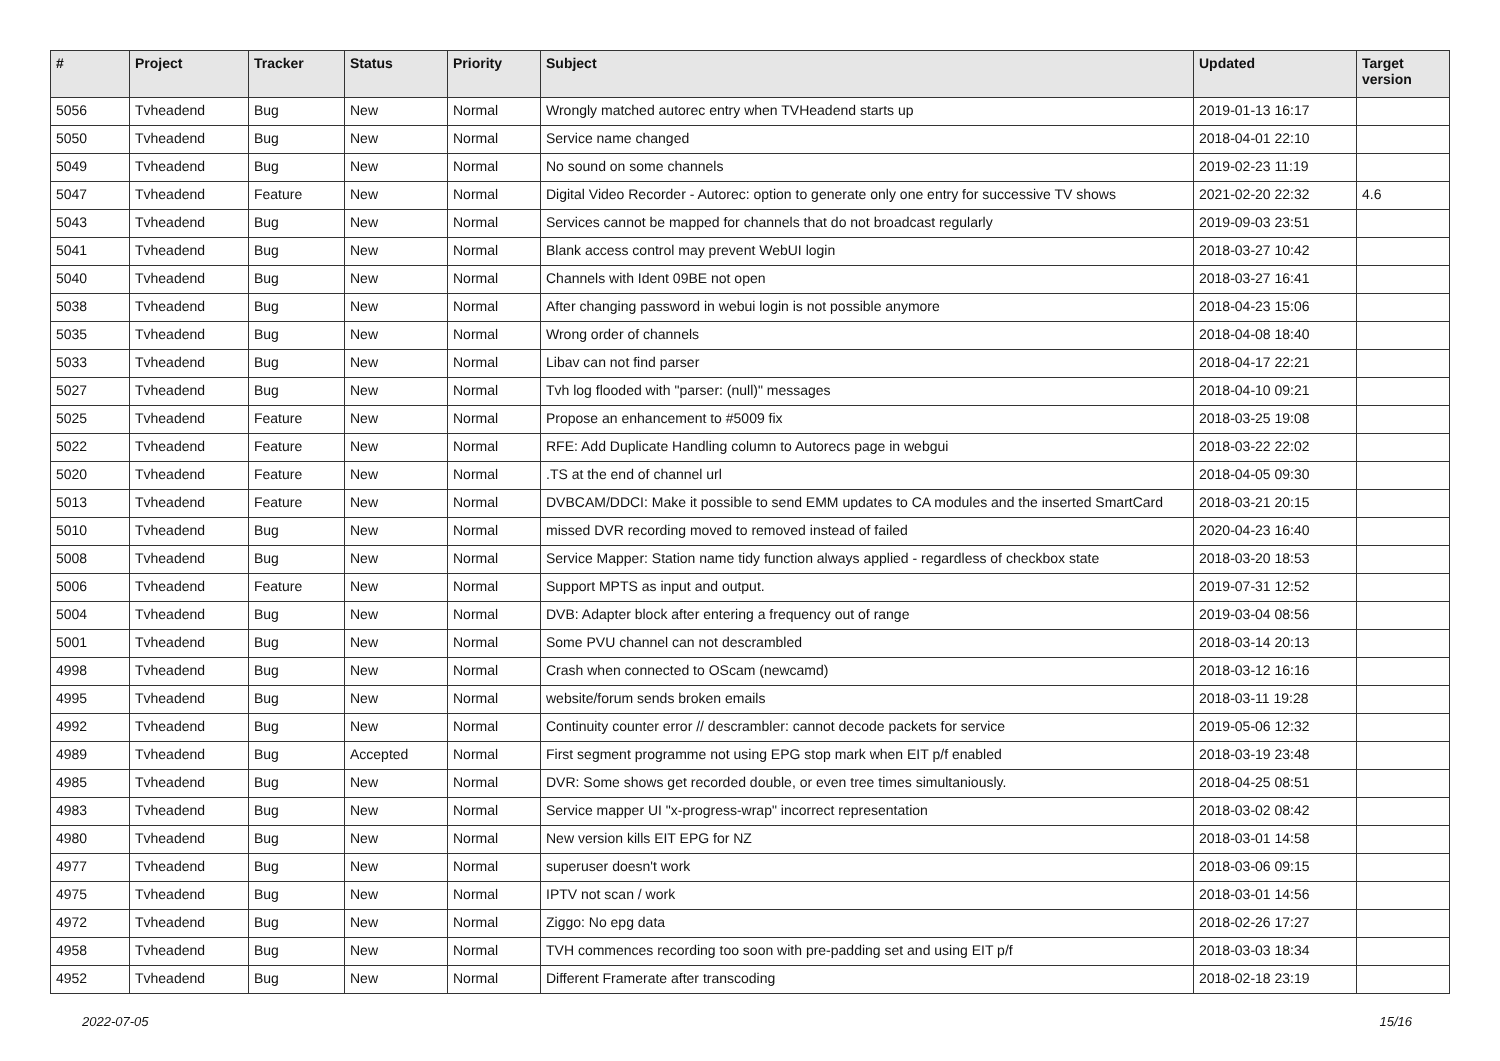| # | Project | Tracker | Status | Priority | Subject | Updated | Target version |
| --- | --- | --- | --- | --- | --- | --- | --- |
| 5056 | Tvheadend | Bug | New | Normal | Wrongly matched autorec entry when TVHeadend starts up | 2019-01-13 16:17 | |
| 5050 | Tvheadend | Bug | New | Normal | Service name changed | 2018-04-01 22:10 | |
| 5049 | Tvheadend | Bug | New | Normal | No sound on some channels | 2019-02-23 11:19 | |
| 5047 | Tvheadend | Feature | New | Normal | Digital Video Recorder - Autorec: option to generate only one entry for successive TV shows | 2021-02-20 22:32 | 4.6 |
| 5043 | Tvheadend | Bug | New | Normal | Services cannot be mapped for channels that do not broadcast regularly | 2019-09-03 23:51 | |
| 5041 | Tvheadend | Bug | New | Normal | Blank access control may prevent WebUI login | 2018-03-27 10:42 | |
| 5040 | Tvheadend | Bug | New | Normal | Channels with Ident 09BE not open | 2018-03-27 16:41 | |
| 5038 | Tvheadend | Bug | New | Normal | After changing password in webui login is not possible anymore | 2018-04-23 15:06 | |
| 5035 | Tvheadend | Bug | New | Normal | Wrong order of channels | 2018-04-08 18:40 | |
| 5033 | Tvheadend | Bug | New | Normal | Libav can not find parser | 2018-04-17 22:21 | |
| 5027 | Tvheadend | Bug | New | Normal | Tvh log flooded with "parser: (null)" messages | 2018-04-10 09:21 | |
| 5025 | Tvheadend | Feature | New | Normal | Propose an enhancement to #5009 fix | 2018-03-25 19:08 | |
| 5022 | Tvheadend | Feature | New | Normal | RFE: Add Duplicate Handling column to Autorecs page in webgui | 2018-03-22 22:02 | |
| 5020 | Tvheadend | Feature | New | Normal | .TS at the end of channel url | 2018-04-05 09:30 | |
| 5013 | Tvheadend | Feature | New | Normal | DVBCAM/DDCI: Make it possible to send EMM updates to CA modules and the inserted SmartCard | 2018-03-21 20:15 | |
| 5010 | Tvheadend | Bug | New | Normal | missed DVR recording moved to removed instead of failed | 2020-04-23 16:40 | |
| 5008 | Tvheadend | Bug | New | Normal | Service Mapper: Station name tidy function always applied - regardless of checkbox state | 2018-03-20 18:53 | |
| 5006 | Tvheadend | Feature | New | Normal | Support MPTS as input and output. | 2019-07-31 12:52 | |
| 5004 | Tvheadend | Bug | New | Normal | DVB: Adapter block after entering a frequency out of range | 2019-03-04 08:56 | |
| 5001 | Tvheadend | Bug | New | Normal | Some PVU channel can not descrambled | 2018-03-14 20:13 | |
| 4998 | Tvheadend | Bug | New | Normal | Crash when connected to OScam (newcamd) | 2018-03-12 16:16 | |
| 4995 | Tvheadend | Bug | New | Normal | website/forum sends broken emails | 2018-03-11 19:28 | |
| 4992 | Tvheadend | Bug | New | Normal | Continuity counter error // descrambler: cannot decode packets for service | 2019-05-06 12:32 | |
| 4989 | Tvheadend | Bug | Accepted | Normal | First segment programme not using EPG stop mark when EIT p/f enabled | 2018-03-19 23:48 | |
| 4985 | Tvheadend | Bug | New | Normal | DVR: Some shows get recorded double, or even tree times simultaniously. | 2018-04-25 08:51 | |
| 4983 | Tvheadend | Bug | New | Normal | Service mapper UI "x-progress-wrap" incorrect representation | 2018-03-02 08:42 | |
| 4980 | Tvheadend | Bug | New | Normal | New version kills EIT EPG for NZ | 2018-03-01 14:58 | |
| 4977 | Tvheadend | Bug | New | Normal | superuser doesn't work | 2018-03-06 09:15 | |
| 4975 | Tvheadend | Bug | New | Normal | IPTV not scan / work | 2018-03-01 14:56 | |
| 4972 | Tvheadend | Bug | New | Normal | Ziggo: No epg data | 2018-02-26 17:27 | |
| 4958 | Tvheadend | Bug | New | Normal | TVH commences recording too soon with pre-padding set and using EIT p/f | 2018-03-03 18:34 | |
| 4952 | Tvheadend | Bug | New | Normal | Different Framerate after transcoding | 2018-02-18 23:19 | |
2022-07-05 15/16